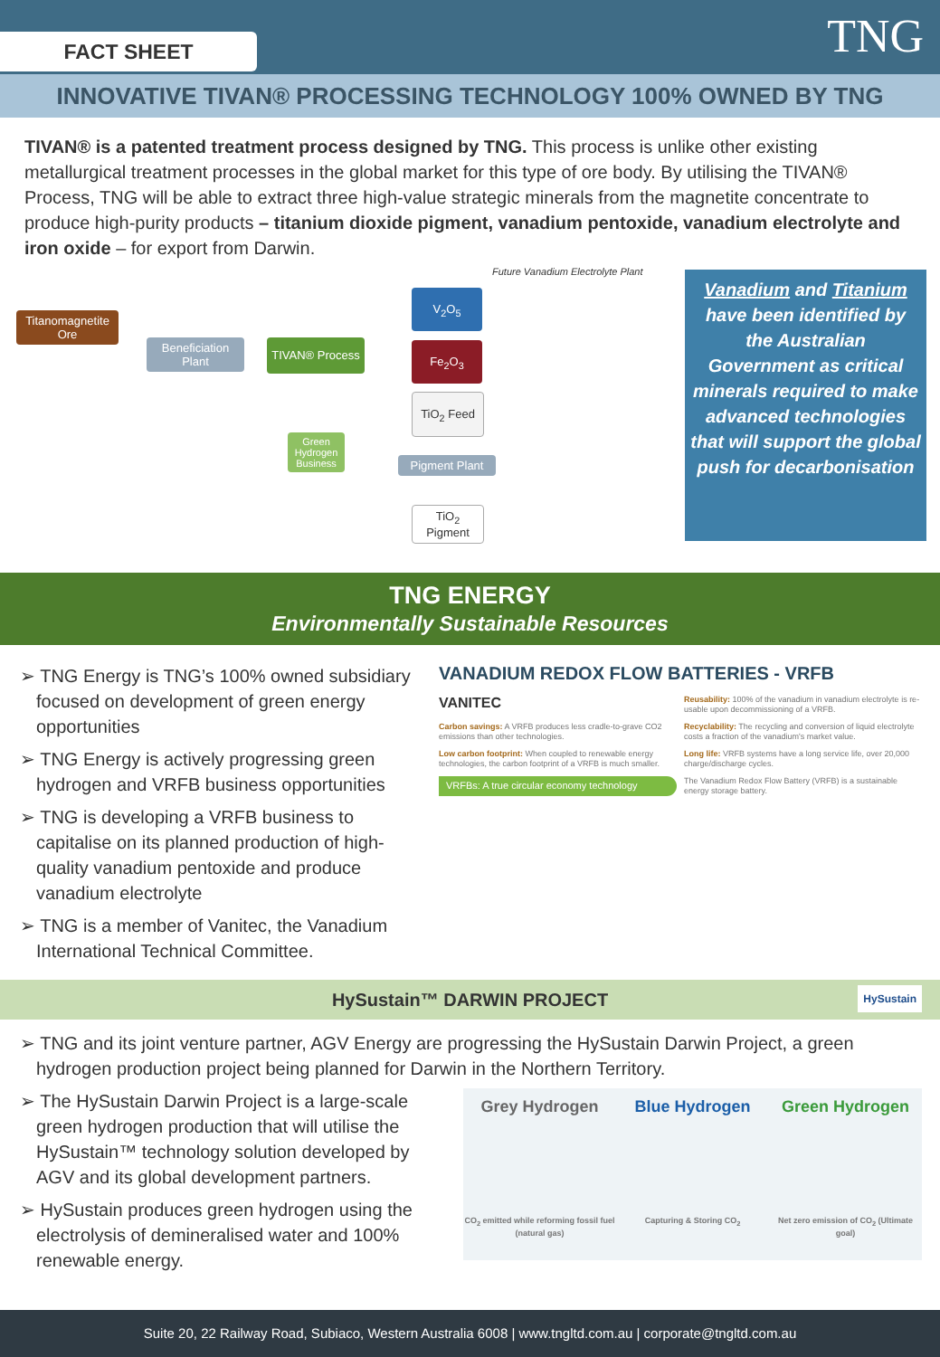FACT SHEET TNG
INNOVATIVE TIVAN® PROCESSING TECHNOLOGY 100% OWNED BY TNG
TIVAN® is a patented treatment process designed by TNG. This process is unlike other existing metallurgical treatment processes in the global market for this type of ore body. By utilising the TIVAN® Process, TNG will be able to extract three high-value strategic minerals from the magnetite concentrate to produce high-purity products – titanium dioxide pigment, vanadium pentoxide, vanadium electrolyte and iron oxide – for export from Darwin.
Future Vanadium Electrolyte Plant
Titanomagnetite Ore
Beneficiation Plant
TIVAN® Process
Green Hydrogen Business
V<sub>2</sub>O<sub>5</sub>
Fe<sub>2</sub>O<sub>3</sub>
TiO<sub>2</sub> Feed
Pigment Plant
TiO<sub>2</sub> Pigment
Vanadium and Titanium have been identified by the Australian Government as critical minerals required to make advanced technologies that will support the global push for decarbonisation
TNG ENERGY
Environmentally Sustainable Resources
➢ TNG Energy is TNG’s 100% owned subsidiary focused on development of green energy opportunities
➢ TNG Energy is actively progressing green hydrogen and VRFB business opportunities
➢ TNG is developing a VRFB business to capitalise on its planned production of high-quality vanadium pentoxide and produce vanadium electrolyte
➢ TNG is a member of Vanitec, the Vanadium International Technical Committee.
VANADIUM REDOX FLOW BATTERIES - VRFB
VANITEC
Reusability: 100% of the vanadium in vanadium electrolyte is re-usable upon decommissioning of a VRFB.
Carbon savings: A VRFB produces less cradle-to-grave CO2 emissions than other technologies.
Recyclability: The recycling and conversion of liquid electrolyte costs a fraction of the vanadium's market value.
Low carbon footprint: When coupled to renewable energy technologies, the carbon footprint of a VRFB is much smaller.
Long life: VRFB systems have a long service life, over 20,000 charge/discharge cycles.
VRFBs: A true circular economy technology
The Vanadium Redox Flow Battery (VRFB) is a sustainable energy storage battery.
HySustain™ DARWIN PROJECT HySustain
➢ TNG and its joint venture partner, AGV Energy are progressing the HySustain Darwin Project, a green hydrogen production project being planned for Darwin in the Northern Territory.
➢ The HySustain Darwin Project is a large-scale green hydrogen production that will utilise the HySustain™ technology solution developed by AGV and its global development partners.
➢ HySustain produces green hydrogen using the electrolysis of demineralised water and 100% renewable energy.
Grey Hydrogen
CO<sub>2</sub> emitted while reforming fossil fuel (natural gas)
Blue Hydrogen
Capturing & Storing CO<sub>2</sub>
Green Hydrogen
Net zero emission of CO<sub>2</sub> (Ultimate goal)
Suite 20, 22 Railway Road, Subiaco, Western Australia 6008 | www.tngltd.com.au | corporate@tngltd.com.au